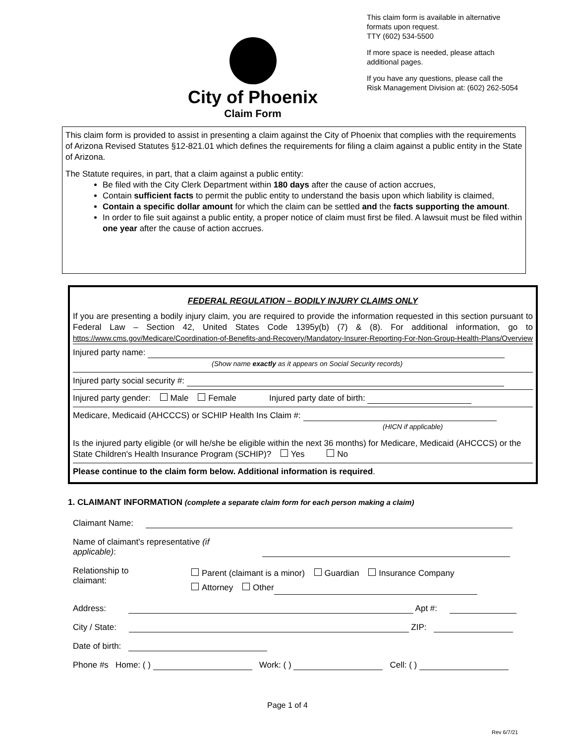City of Phoenix
Claim Form
This claim form is available in alternative
formats upon request.
TTY (602) 534-5500
If more space is needed, please attach
additional pages.
If you have any questions, please call the
Risk Management Division at: (602) 262-5054
This claim form is provided to assist in presenting a claim against the City of Phoenix that complies with the requirements of Arizona Revised Statutes §12-821.01 which defines the requirements for filing a claim against a public entity in the State of Arizona.
The Statute requires, in part, that a claim against a public entity:
Be filed with the City Clerk Department within 180 days after the cause of action accrues,
Contain sufficient facts to permit the public entity to understand the basis upon which liability is claimed,
Contain a specific dollar amount for which the claim can be settled and the facts supporting the amount.
In order to file suit against a public entity, a proper notice of claim must first be filed. A lawsuit must be filed within one year after the cause of action accrues.
FEDERAL REGULATION – BODILY INJURY CLAIMS ONLY
If you are presenting a bodily injury claim, you are required to provide the information requested in this section pursuant to Federal Law – Section 42, United States Code 1395y(b) (7) & (8). For additional information, go to https://www.cms.gov/Medicare/Coordination-of-Benefits-and-Recovery/Mandatory-Insurer-Reporting-For-Non-Group-Health-Plans/Overview
Injured party name:
(Show name exactly as it appears on Social Security records)
Injured party social security #:
Injured party gender: Male Female Injured party date of birth:
Medicare, Medicaid (AHCCCS) or SCHIP Health Ins Claim #:
(HICN if applicable)
Is the injured party eligible (or will he/she be eligible within the next 36 months) for Medicare, Medicaid (AHCCCS) or the State Children's Health Insurance Program (SCHIP)? Yes No
Please continue to the claim form below. Additional information is required.
1. CLAIMANT INFORMATION (complete a separate claim form for each person making a claim)
Claimant Name:
Name of claimant's representative (if
applicable):
Relationship to
claimant: Parent (claimant is a minor) Guardian Insurance Company
Attorney Other
Address: Apt #:
City / State: ZIP:
Date of birth:
Phone #s Home: ( ) Work: ( ) Cell: ( )
Page 1 of 4
Rev 6/7/21